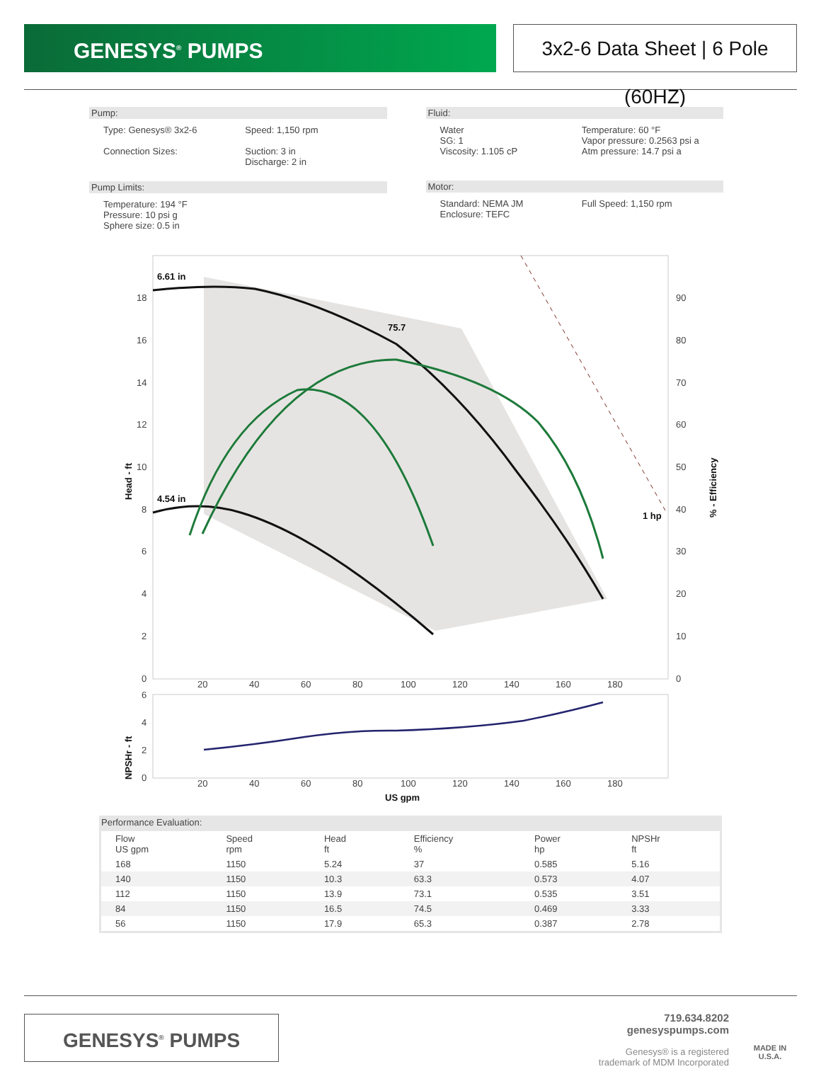GENESYS<sup>®</sup> PUMPS 3x2-6 Data Sheet | 6 Pole (60HZ)
Pump:
Type: Genesys® 3x2-6
Connection Sizes:
Speed: 1,150 rpm
Suction: 3 in
Discharge: 2 in
Pump Limits:
Temperature: 194 °F
Pressure: 10 psi g
Sphere size: 0.5 in
Fluid:
Water
SG: 1
Viscosity: 1.105 cP
Temperature: 60 °F
Vapor pressure: 0.2563 psi a
Atm pressure: 14.7 psi a
Motor:
Standard: NEMA JM
Enclosure: TEFC
Full Speed: 1,150 rpm
6.61 in
4.54 in
75.7
1 hp
18
16
14
12
10
8
6
4
2
0
90
80
70
60
50
40
30
20
10
0
20
40
60
80
100
120
140
160
180
Head - ft
% - Efficiency
6
4
2
0
20
40
60
80
100
120
140
160
180
NPSHr - ft
US gpm
Performance Evaluation:
| Flow US gpm | Speed rpm | Head ft | Efficiency % | Power hp | NPSHr ft |
| --- | --- | --- | --- | --- | --- |
| 168 | 1150 | 5.24 | 37 | 0.585 | 5.16 |
| 140 | 1150 | 10.3 | 63.3 | 0.573 | 4.07 |
| 112 | 1150 | 13.9 | 73.1 | 0.535 | 3.51 |
| 84 | 1150 | 16.5 | 74.5 | 0.469 | 3.33 |
| 56 | 1150 | 17.9 | 65.3 | 0.387 | 2.78 |
GENESYS<sup>®</sup> PUMPS
719.634.8202
genesyspumps.com
Genesys® is a registered
trademark of MDM Incorporated
MADE IN
U.S.A.